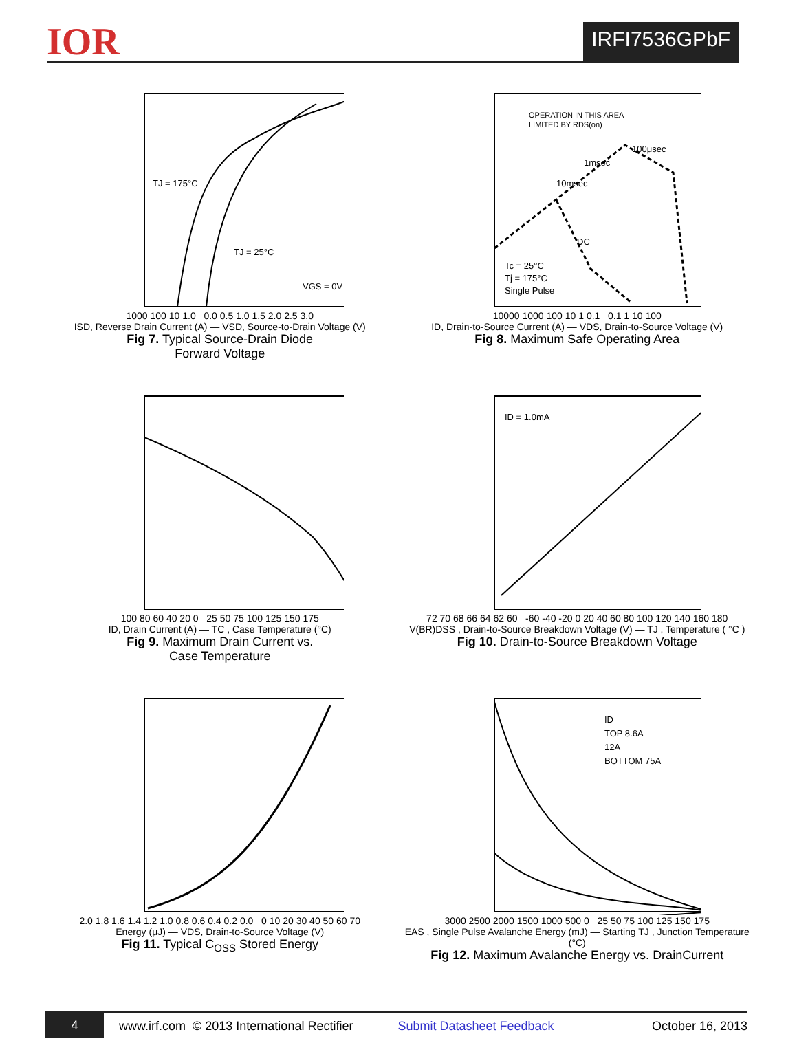IOR
IRFI7536GPbF
TJ = 175°C
TJ = 25°C
VGS = 0V
1000 100 10 1.0 0.0 0.5 1.0 1.5 2.0 2.5 3.0
ISD, Reverse Drain Current (A) — VSD, Source-to-Drain Voltage (V)
Fig 7. Typical Source-Drain Diode
Forward Voltage
OPERATION IN THIS AREA
LIMITED BY RDS(on)
100μsec
1msec
10msec
DC
Tc = 25°C
Tj = 175°C
Single Pulse
10000 1000 100 10 1 0.1 0.1 1 10 100
ID, Drain-to-Source Current (A) — VDS, Drain-to-Source Voltage (V)
Fig 8. Maximum Safe Operating Area
100 80 60 40 20 0 25 50 75 100 125 150 175
ID, Drain Current (A) — TC , Case Temperature (°C)
Fig 9. Maximum Drain Current vs.
Case Temperature
ID = 1.0mA
72 70 68 66 64 62 60 -60 -40 -20 0 20 40 60 80 100 120 140 160 180
V(BR)DSS , Drain-to-Source Breakdown Voltage (V) — TJ , Temperature ( °C )
Fig 10. Drain-to-Source Breakdown Voltage
2.0 1.8 1.6 1.4 1.2 1.0 0.8 0.6 0.4 0.2 0.0 0 10 20 30 40 50 60 70
Energy (μJ) — VDS, Drain-to-Source Voltage (V)
Fig 11. Typical C<sub>OSS</sub> Stored Energy
ID
TOP 8.6A
12A
BOTTOM 75A
3000 2500 2000 1500 1000 500 0 25 50 75 100 125 150 175
EAS , Single Pulse Avalanche Energy (mJ) — Starting TJ , Junction Temperature (°C)
Fig 12. Maximum Avalanche Energy vs. DrainCurrent
4
www.irf.com © 2013 International Rectifier Submit Datasheet Feedback October 16, 2013